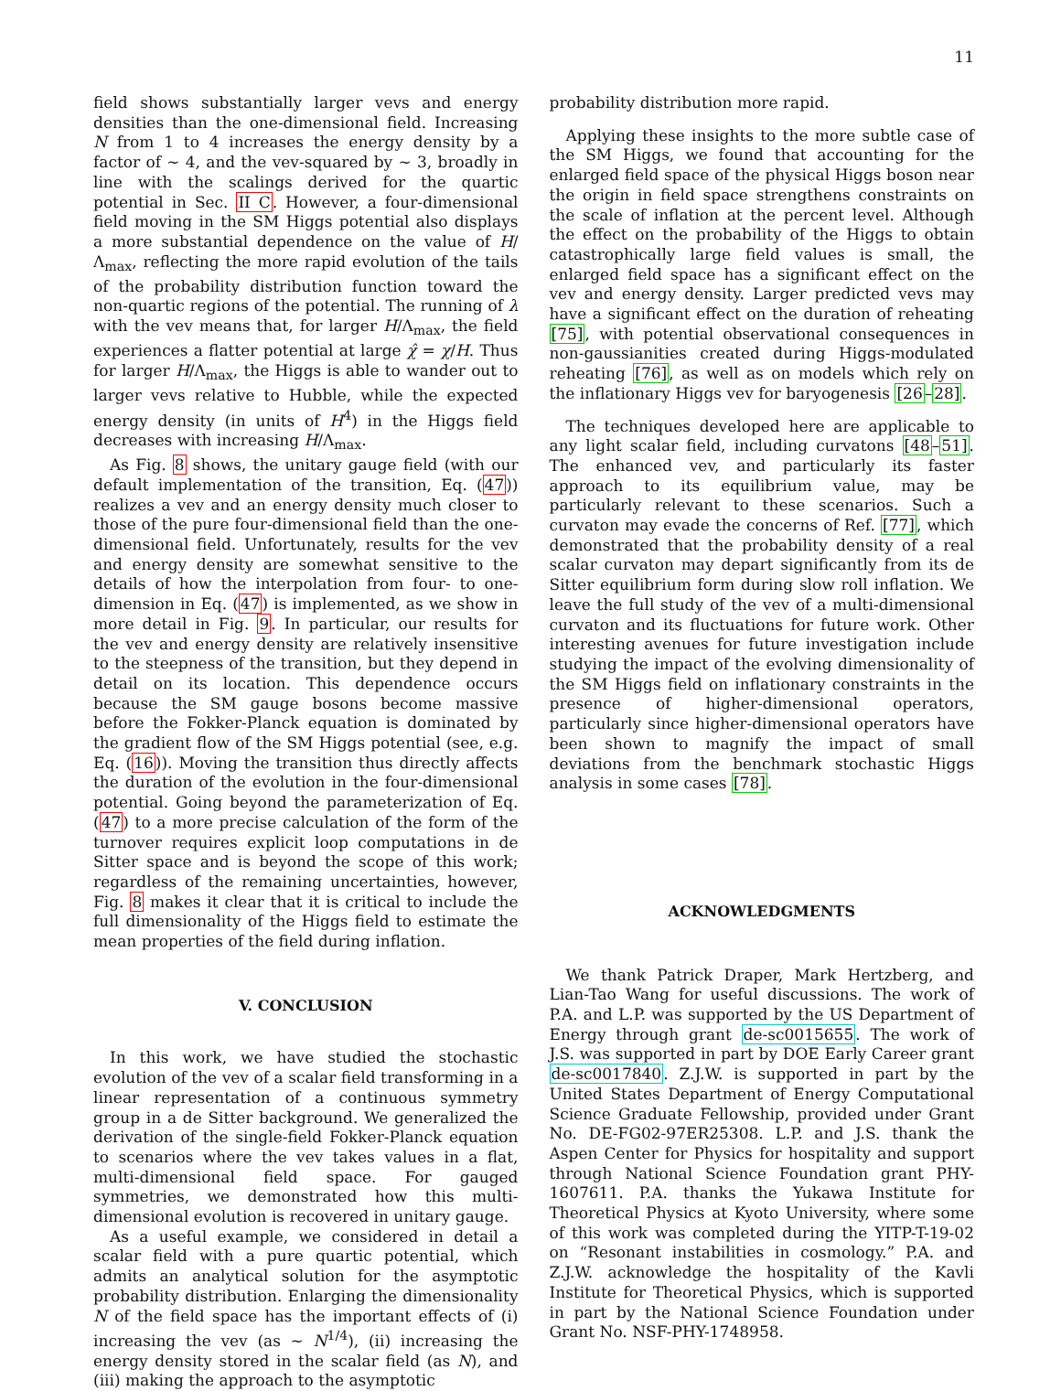11
field shows substantially larger vevs and energy densities than the one-dimensional field. Increasing N from 1 to 4 increases the energy density by a factor of ∼ 4, and the vev-squared by ∼ 3, broadly in line with the scalings derived for the quartic potential in Sec. II C. However, a four-dimensional field moving in the SM Higgs potential also displays a more substantial dependence on the value of H/Λ<sub>max</sub>, reflecting the more rapid evolution of the tails of the probability distribution function toward the non-quartic regions of the potential. The running of λ with the vev means that, for larger H/Λ<sub>max</sub>, the field experiences a flatter potential at large χ̂ = χ/H. Thus for larger H/Λ<sub>max</sub>, the Higgs is able to wander out to larger vevs relative to Hubble, while the expected energy density (in units of H<sup>4</sup>) in the Higgs field decreases with increasing H/Λ<sub>max</sub>.
As Fig. 8 shows, the unitary gauge field (with our default implementation of the transition, Eq. (47)) realizes a vev and an energy density much closer to those of the pure four-dimensional field than the one-dimensional field. Unfortunately, results for the vev and energy density are somewhat sensitive to the details of how the interpolation from four- to one-dimension in Eq. (47) is implemented, as we show in more detail in Fig. 9. In particular, our results for the vev and energy density are relatively insensitive to the steepness of the transition, but they depend in detail on its location. This dependence occurs because the SM gauge bosons become massive before the Fokker-Planck equation is dominated by the gradient flow of the SM Higgs potential (see, e.g. Eq. (16)). Moving the transition thus directly affects the duration of the evolution in the four-dimensional potential. Going beyond the parameterization of Eq. (47) to a more precise calculation of the form of the turnover requires explicit loop computations in de Sitter space and is beyond the scope of this work; regardless of the remaining uncertainties, however, Fig. 8 makes it clear that it is critical to include the full dimensionality of the Higgs field to estimate the mean properties of the field during inflation.
V. CONCLUSION
In this work, we have studied the stochastic evolution of the vev of a scalar field transforming in a linear representation of a continuous symmetry group in a de Sitter background. We generalized the derivation of the single-field Fokker-Planck equation to scenarios where the vev takes values in a flat, multi-dimensional field space. For gauged symmetries, we demonstrated how this multi-dimensional evolution is recovered in unitary gauge.
As a useful example, we considered in detail a scalar field with a pure quartic potential, which admits an analytical solution for the asymptotic probability distribution. Enlarging the dimensionality N of the field space has the important effects of (i) increasing the vev (as ∼ N<sup>1/4</sup>), (ii) increasing the energy density stored in the scalar field (as N), and (iii) making the approach to the asymptotic
probability distribution more rapid.
Applying these insights to the more subtle case of the SM Higgs, we found that accounting for the enlarged field space of the physical Higgs boson near the origin in field space strengthens constraints on the scale of inflation at the percent level. Although the effect on the probability of the Higgs to obtain catastrophically large field values is small, the enlarged field space has a significant effect on the vev and energy density. Larger predicted vevs may have a significant effect on the duration of reheating [75], with potential observational consequences in non-gaussianities created during Higgs-modulated reheating [76], as well as on models which rely on the inflationary Higgs vev for baryogenesis [26–28].
The techniques developed here are applicable to any light scalar field, including curvatons [48–51]. The enhanced vev, and particularly its faster approach to its equilibrium value, may be particularly relevant to these scenarios. Such a curvaton may evade the concerns of Ref. [77], which demonstrated that the probability density of a real scalar curvaton may depart significantly from its de Sitter equilibrium form during slow roll inflation. We leave the full study of the vev of a multi-dimensional curvaton and its fluctuations for future work. Other interesting avenues for future investigation include studying the impact of the evolving dimensionality of the SM Higgs field on inflationary constraints in the presence of higher-dimensional operators, particularly since higher-dimensional operators have been shown to magnify the impact of small deviations from the benchmark stochastic Higgs analysis in some cases [78].
ACKNOWLEDGMENTS
We thank Patrick Draper, Mark Hertzberg, and Lian-Tao Wang for useful discussions. The work of P.A. and L.P. was supported by the US Department of Energy through grant de-sc0015655. The work of J.S. was supported in part by DOE Early Career grant de-sc0017840. Z.J.W. is supported in part by the United States Department of Energy Computational Science Graduate Fellowship, provided under Grant No. DE-FG02-97ER25308. L.P. and J.S. thank the Aspen Center for Physics for hospitality and support through National Science Foundation grant PHY-1607611. P.A. thanks the Yukawa Institute for Theoretical Physics at Kyoto University, where some of this work was completed during the YITP-T-19-02 on “Resonant instabilities in cosmology.” P.A. and Z.J.W. acknowledge the hospitality of the Kavli Institute for Theoretical Physics, which is supported in part by the National Science Foundation under Grant No. NSF-PHY-1748958.